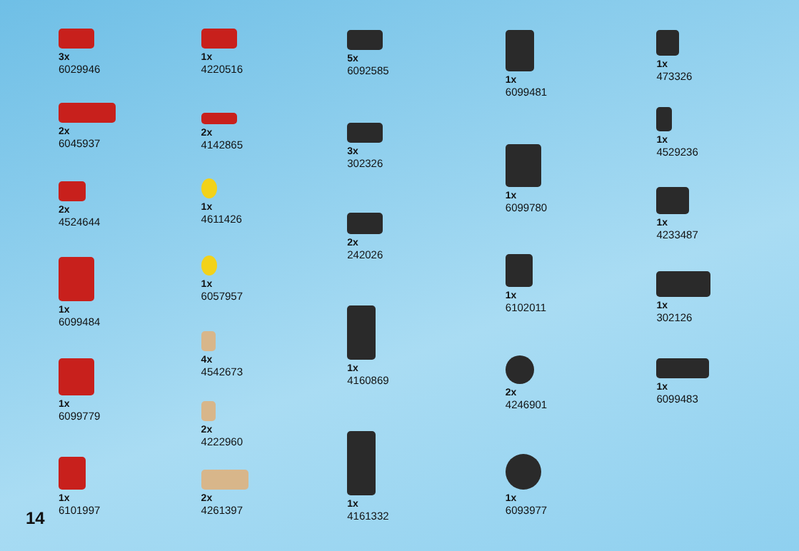3x
6029946
2x
6045937
2x
4524644
1x
6099484
1x
6099779
1x
6101997
1x
4220516
2x
4142865
1x
4611426
1x
6057957
4x
4542673
2x
4222960
2x
4261397
5x
6092585
3x
302326
2x
242026
1x
4160869
1x
4161332
1x
6099481
1x
6099780
1x
6102011
2x
4246901
1x
6093977
1x
473326
1x
4529236
1x
4233487
1x
302126
1x
6099483
14